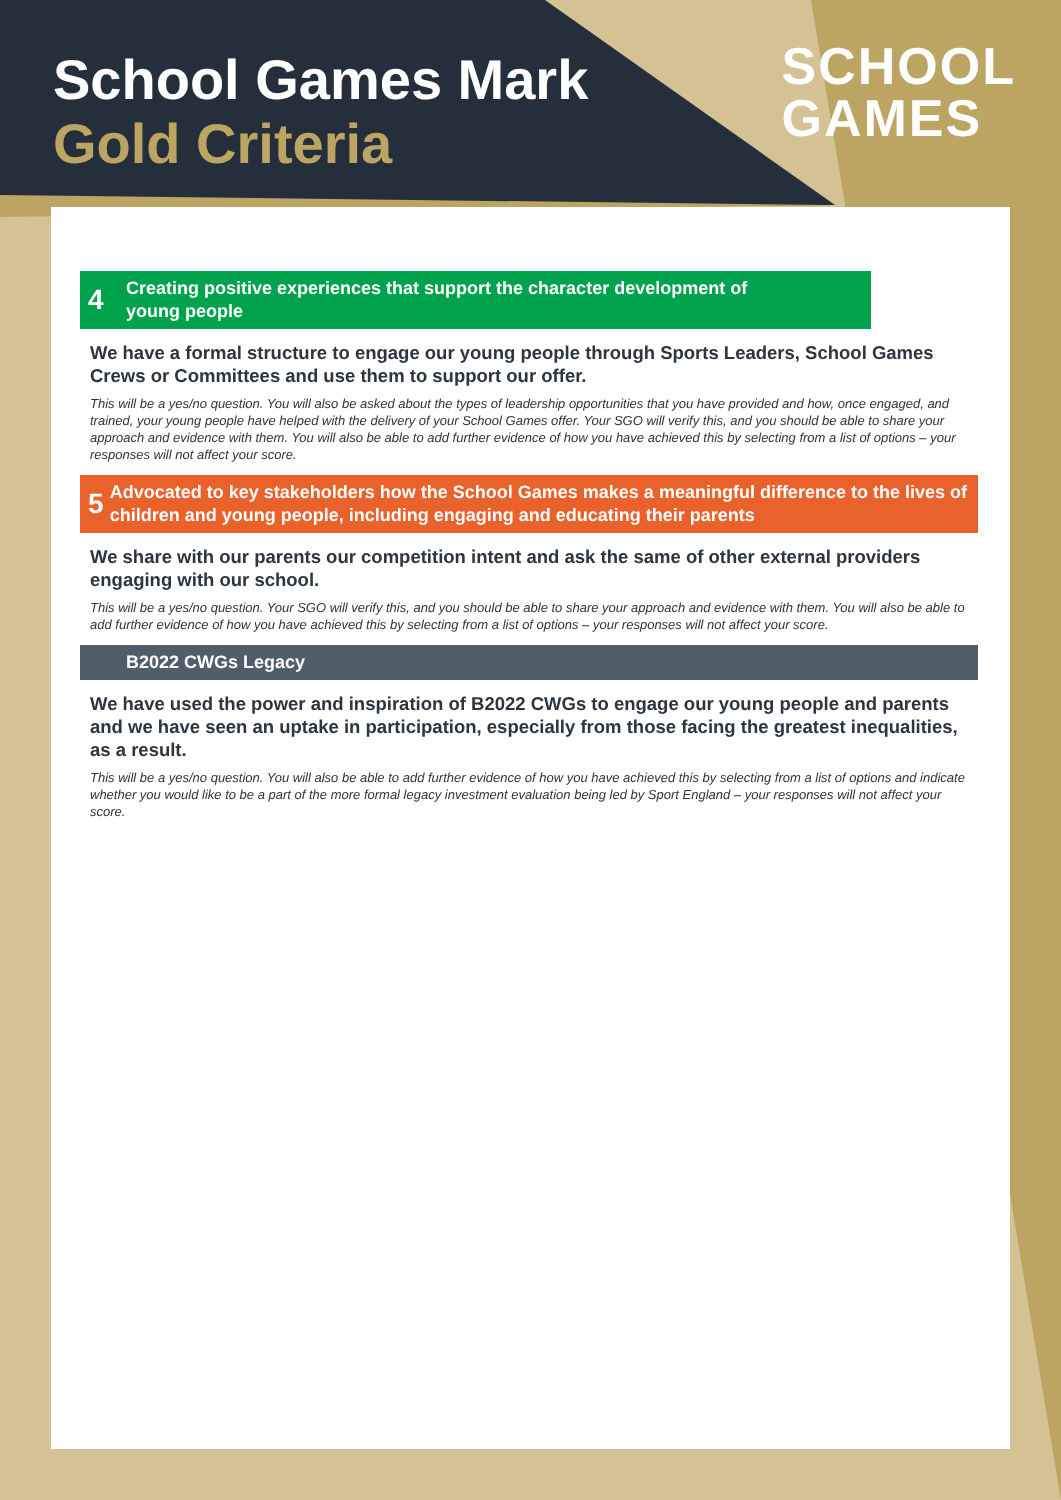School Games Mark
Gold Criteria
SCHOOL
GAMES
4
Creating positive experiences that support the character development of
young people
We have a formal structure to engage our young people through Sports Leaders, School Games Crews or Committees and use them to support our offer.
This will be a yes/no question. You will also be asked about the types of leadership opportunities that you have provided and how, once engaged, and trained, your young people have helped with the delivery of your School Games offer. Your SGO will verify this, and you should be able to share your approach and evidence with them. You will also be able to add further evidence of how you have achieved this by selecting from a list of options – your responses will not affect your score.
5
Advocated to key stakeholders how the School Games makes a meaningful difference to the lives of children and young people, including engaging and educating their parents
We share with our parents our competition intent and ask the same of other external providers engaging with our school.
This will be a yes/no question. Your SGO will verify this, and you should be able to share your approach and evidence with them. You will also be able to add further evidence of how you have achieved this by selecting from a list of options – your responses will not affect your score.
B2022 CWGs Legacy
We have used the power and inspiration of B2022 CWGs to engage our young people and parents and we have seen an uptake in participation, especially from those facing the greatest inequalities, as a result.
This will be a yes/no question. You will also be able to add further evidence of how you have achieved this by selecting from a list of options and indicate whether you would like to be a part of the more formal legacy investment evaluation being led by Sport England – your responses will not affect your score.